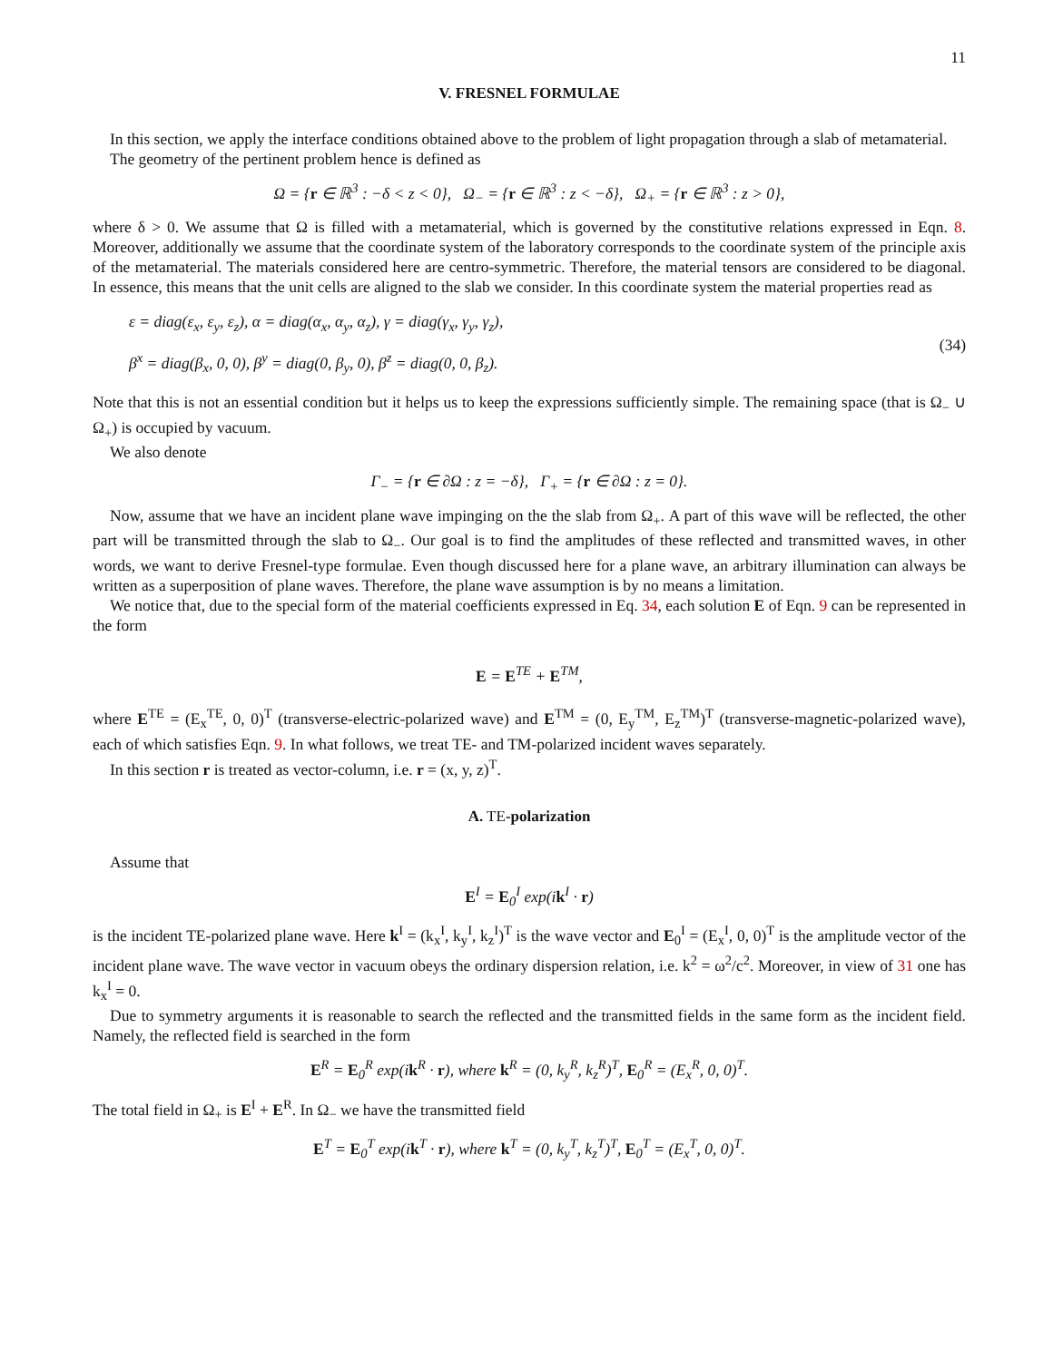11
V. FRESNEL FORMULAE
In this section, we apply the interface conditions obtained above to the problem of light propagation through a slab of metamaterial.
The geometry of the pertinent problem hence is defined as
Ω = {r ∈ ℝ<sup>3</sup> : −δ < z < 0}, Ω<sub>−</sub> = {r ∈ ℝ<sup>3</sup> : z < −δ}, Ω<sub>+</sub> = {r ∈ ℝ<sup>3</sup> : z > 0},
where δ > 0. We assume that Ω is filled with a metamaterial, which is governed by the constitutive relations expressed in Eqn. 8. Moreover, additionally we assume that the coordinate system of the laboratory corresponds to the coordinate system of the principle axis of the metamaterial. The materials considered here are centro-symmetric. Therefore, the material tensors are considered to be diagonal. In essence, this means that the unit cells are aligned to the slab we consider. In this coordinate system the material properties read as
ε = diag(ε<sub>x</sub>, ε<sub>y</sub>, ε<sub>z</sub>), α = diag(α<sub>x</sub>, α<sub>y</sub>, α<sub>z</sub>), γ = diag(γ<sub>x</sub>, γ<sub>y</sub>, γ<sub>z</sub>),
β<sup>x</sup> = diag(β<sub>x</sub>, 0, 0), β<sup>y</sup> = diag(0, β<sub>y</sub>, 0), β<sup>z</sup> = diag(0, 0, β<sub>z</sub>).
(34)
Note that this is not an essential condition but it helps us to keep the expressions sufficiently simple. The remaining space (that is Ω<sub>−</sub> ∪ Ω<sub>+</sub>) is occupied by vacuum.
We also denote
Γ<sub>−</sub> = {r ∈ ∂Ω : z = −δ}, Γ<sub>+</sub> = {r ∈ ∂Ω : z = 0}.
Now, assume that we have an incident plane wave impinging on the the slab from Ω<sub>+</sub>. A part of this wave will be reflected, the other part will be transmitted through the slab to Ω<sub>−</sub>. Our goal is to find the amplitudes of these reflected and transmitted waves, in other words, we want to derive Fresnel-type formulae. Even though discussed here for a plane wave, an arbitrary illumination can always be written as a superposition of plane waves. Therefore, the plane wave assumption is by no means a limitation.
We notice that, due to the special form of the material coefficients expressed in Eq. 34, each solution E of Eqn. 9 can be represented in the form
E = E<sup>TE</sup> + E<sup>TM</sup>,
where E<sup>TE</sup> = (E<sub>x</sub><sup>TE</sup>, 0, 0)<sup>T</sup> (transverse-electric-polarized wave) and E<sup>TM</sup> = (0, E<sub>y</sub><sup>TM</sup>, E<sub>z</sub><sup>TM</sup>)<sup>T</sup> (transverse-magnetic-polarized wave), each of which satisfies Eqn. 9. In what follows, we treat TE- and TM-polarized incident waves separately.
In this section r is treated as vector-column, i.e. r = (x, y, z)<sup>T</sup>.
A. TE-polarization
Assume that
E<sup>I</sup> = E<sub>0</sub><sup>I</sup> exp(ik<sup>I</sup> · r)
is the incident TE-polarized plane wave. Here k<sup>I</sup> = (k<sub>x</sub><sup>I</sup>, k<sub>y</sub><sup>I</sup>, k<sub>z</sub><sup>I</sup>)<sup>T</sup> is the wave vector and E<sub>0</sub><sup>I</sup> = (E<sub>x</sub><sup>I</sup>, 0, 0)<sup>T</sup> is the amplitude vector of the incident plane wave. The wave vector in vacuum obeys the ordinary dispersion relation, i.e. k<sup>2</sup> = ω<sup>2</sup>/c<sup>2</sup>. Moreover, in view of 31 one has k<sub>x</sub><sup>I</sup> = 0.
Due to symmetry arguments it is reasonable to search the reflected and the transmitted fields in the same form as the incident field. Namely, the reflected field is searched in the form
E<sup>R</sup> = E<sub>0</sub><sup>R</sup> exp(ik<sup>R</sup> · r), where k<sup>R</sup> = (0, k<sub>y</sub><sup>R</sup>, k<sub>z</sub><sup>R</sup>)<sup>T</sup>, E<sub>0</sub><sup>R</sup> = (E<sub>x</sub><sup>R</sup>, 0, 0)<sup>T</sup>.
The total field in Ω<sub>+</sub> is E<sup>I</sup> + E<sup>R</sup>. In Ω<sub>−</sub> we have the transmitted field
E<sup>T</sup> = E<sub>0</sub><sup>T</sup> exp(ik<sup>T</sup> · r), where k<sup>T</sup> = (0, k<sub>y</sub><sup>T</sup>, k<sub>z</sub><sup>T</sup>)<sup>T</sup>, E<sub>0</sub><sup>T</sup> = (E<sub>x</sub><sup>T</sup>, 0, 0)<sup>T</sup>.